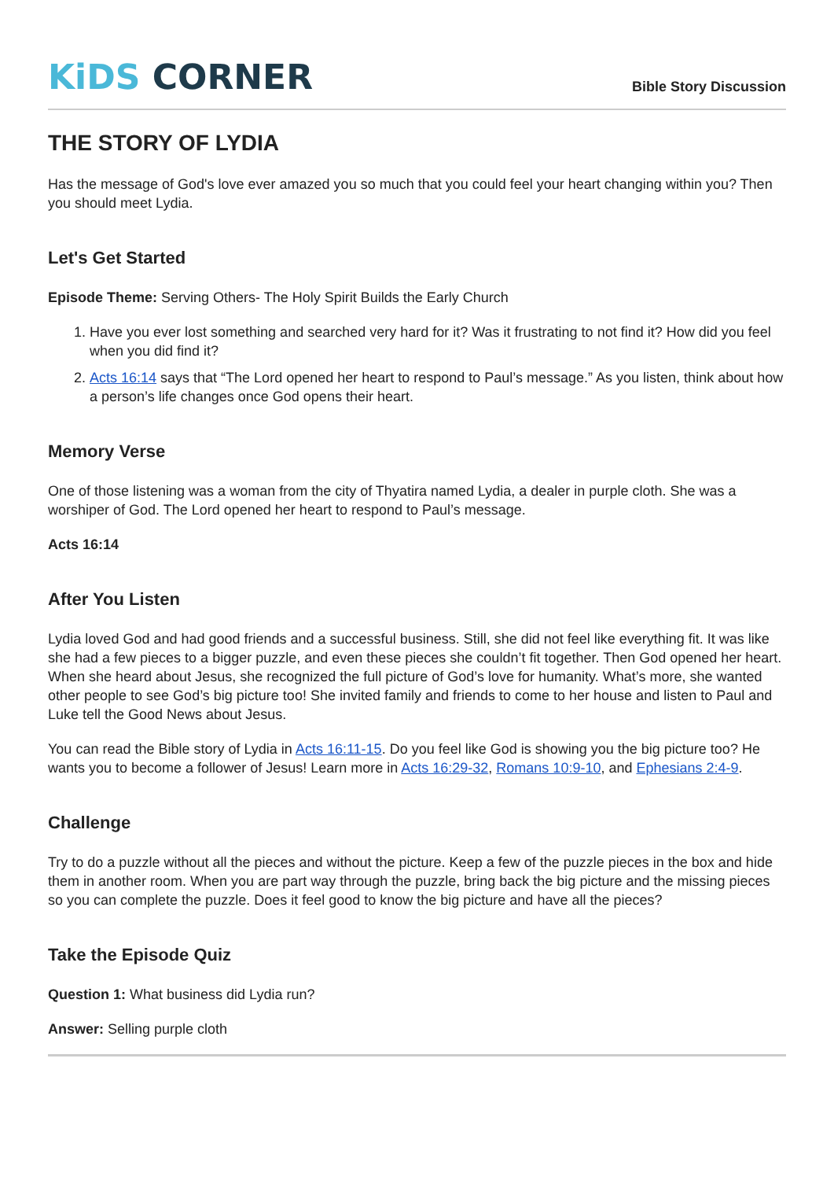KiDS CORNER
Bible Story Discussion
THE STORY OF LYDIA
Has the message of God's love ever amazed you so much that you could feel your heart changing within you? Then you should meet Lydia.
Let's Get Started
Episode Theme: Serving Others- The Holy Spirit Builds the Early Church
1. Have you ever lost something and searched very hard for it? Was it frustrating to not find it? How did you feel when you did find it?
2. Acts 16:14 says that “The Lord opened her heart to respond to Paul’s message.” As you listen, think about how a person’s life changes once God opens their heart.
Memory Verse
One of those listening was a woman from the city of Thyatira named Lydia, a dealer in purple cloth. She was a worshiper of God. The Lord opened her heart to respond to Paul’s message.
Acts 16:14
After You Listen
Lydia loved God and had good friends and a successful business. Still, she did not feel like everything fit. It was like she had a few pieces to a bigger puzzle, and even these pieces she couldn’t fit together. Then God opened her heart. When she heard about Jesus, she recognized the full picture of God’s love for humanity. What’s more, she wanted other people to see God’s big picture too! She invited family and friends to come to her house and listen to Paul and Luke tell the Good News about Jesus.
You can read the Bible story of Lydia in Acts 16:11-15. Do you feel like God is showing you the big picture too? He wants you to become a follower of Jesus! Learn more in Acts 16:29-32, Romans 10:9-10, and Ephesians 2:4-9.
Challenge
Try to do a puzzle without all the pieces and without the picture. Keep a few of the puzzle pieces in the box and hide them in another room. When you are part way through the puzzle, bring back the big picture and the missing pieces so you can complete the puzzle. Does it feel good to know the big picture and have all the pieces?
Take the Episode Quiz
Question 1: What business did Lydia run?
Answer: Selling purple cloth